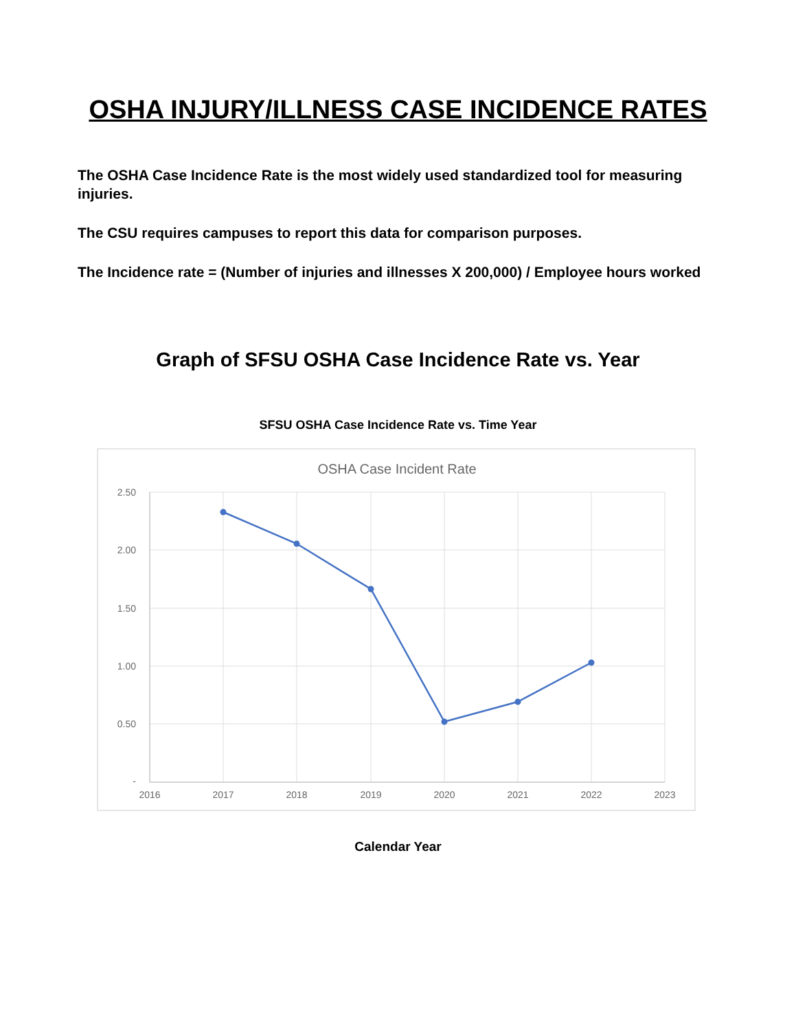OSHA INJURY/ILLNESS CASE INCIDENCE RATES
The OSHA Case Incidence Rate is the most widely used standardized tool for measuring injuries.
The CSU requires campuses to report this data for comparison purposes.
The Incidence rate = (Number of injuries and illnesses X 200,000) / Employee hours worked
Graph of SFSU OSHA Case Incidence Rate vs. Year
SFSU OSHA Case Incidence Rate vs. Time Year
OSHA Case Incident Rate
2.50
2.00
1.50
1.00
0.50
-
2016
2017
2018
2019
2020
2021
2022
2023
Calendar Year